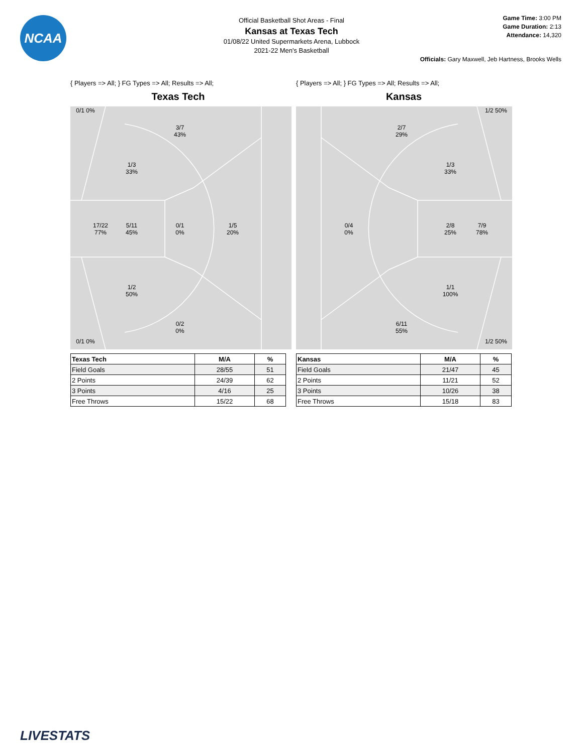NCAA
Official Basketball Shot Areas - Final
Kansas at Texas Tech
01/08/22 United Supermarkets Arena, Lubbock
2021-22 Men's Basketball
Game Time: 3:00 PM
Game Duration: 2:13
Attendance: 14,320
Officials: Gary Maxwell, Jeb Hartness, Brooks Wells
{ Players => All; } FG Types => All; Results => All;
Texas Tech
0/1 0%
3/7
43%
1/3
33%
17/22
77%
5/11
45%
0/1
0%
1/5
20%
1/2
50%
0/2
0%
0/1 0%
| Texas Tech | M/A | % |
| --- | --- | --- |
| Field Goals | 28/55 | 51 |
| 2 Points | 24/39 | 62 |
| 3 Points | 4/16 | 25 |
| Free Throws | 15/22 | 68 |
{ Players => All; } FG Types => All; Results => All;
Kansas
1/2 50%
2/7
29%
1/3
33%
0/4
0%
2/8
25%
7/9
78%
1/1
100%
6/11
55%
1/2 50%
| Kansas | M/A | % |
| --- | --- | --- |
| Field Goals | 21/47 | 45 |
| 2 Points | 11/21 | 52 |
| 3 Points | 10/26 | 38 |
| Free Throws | 15/18 | 83 |
LIVESTATS